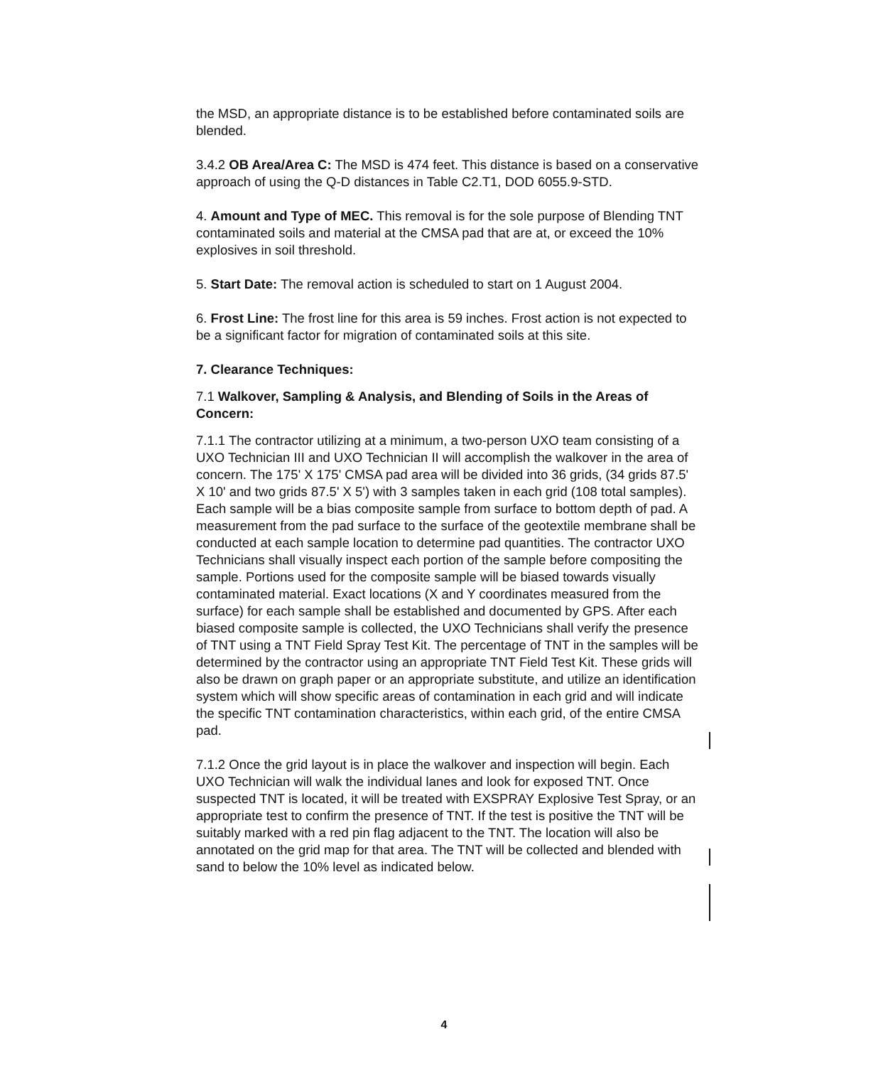the MSD, an appropriate distance is to be established before contaminated soils are blended.
3.4.2 OB Area/Area C: The MSD is 474 feet. This distance is based on a conservative approach of using the Q-D distances in Table C2.T1, DOD 6055.9-STD.
4. Amount and Type of MEC. This removal is for the sole purpose of Blending TNT contaminated soils and material at the CMSA pad that are at, or exceed the 10% explosives in soil threshold.
5. Start Date: The removal action is scheduled to start on 1 August 2004.
6. Frost Line: The frost line for this area is 59 inches. Frost action is not expected to be a significant factor for migration of contaminated soils at this site.
7. Clearance Techniques:
7.1 Walkover, Sampling & Analysis, and Blending of Soils in the Areas of Concern:
7.1.1 The contractor utilizing at a minimum, a two-person UXO team consisting of a UXO Technician III and UXO Technician II will accomplish the walkover in the area of concern. The 175' X 175' CMSA pad area will be divided into 36 grids, (34 grids 87.5' X 10' and two grids 87.5' X 5') with 3 samples taken in each grid (108 total samples). Each sample will be a bias composite sample from surface to bottom depth of pad. A measurement from the pad surface to the surface of the geotextile membrane shall be conducted at each sample location to determine pad quantities. The contractor UXO Technicians shall visually inspect each portion of the sample before compositing the sample. Portions used for the composite sample will be biased towards visually contaminated material. Exact locations (X and Y coordinates measured from the surface) for each sample shall be established and documented by GPS. After each biased composite sample is collected, the UXO Technicians shall verify the presence of TNT using a TNT Field Spray Test Kit. The percentage of TNT in the samples will be determined by the contractor using an appropriate TNT Field Test Kit. These grids will also be drawn on graph paper or an appropriate substitute, and utilize an identification system which will show specific areas of contamination in each grid and will indicate the specific TNT contamination characteristics, within each grid, of the entire CMSA pad.
7.1.2 Once the grid layout is in place the walkover and inspection will begin. Each UXO Technician will walk the individual lanes and look for exposed TNT. Once suspected TNT is located, it will be treated with EXSPRAY Explosive Test Spray, or an appropriate test to confirm the presence of TNT. If the test is positive the TNT will be suitably marked with a red pin flag adjacent to the TNT. The location will also be annotated on the grid map for that area. The TNT will be collected and blended with sand to below the 10% level as indicated below.
4